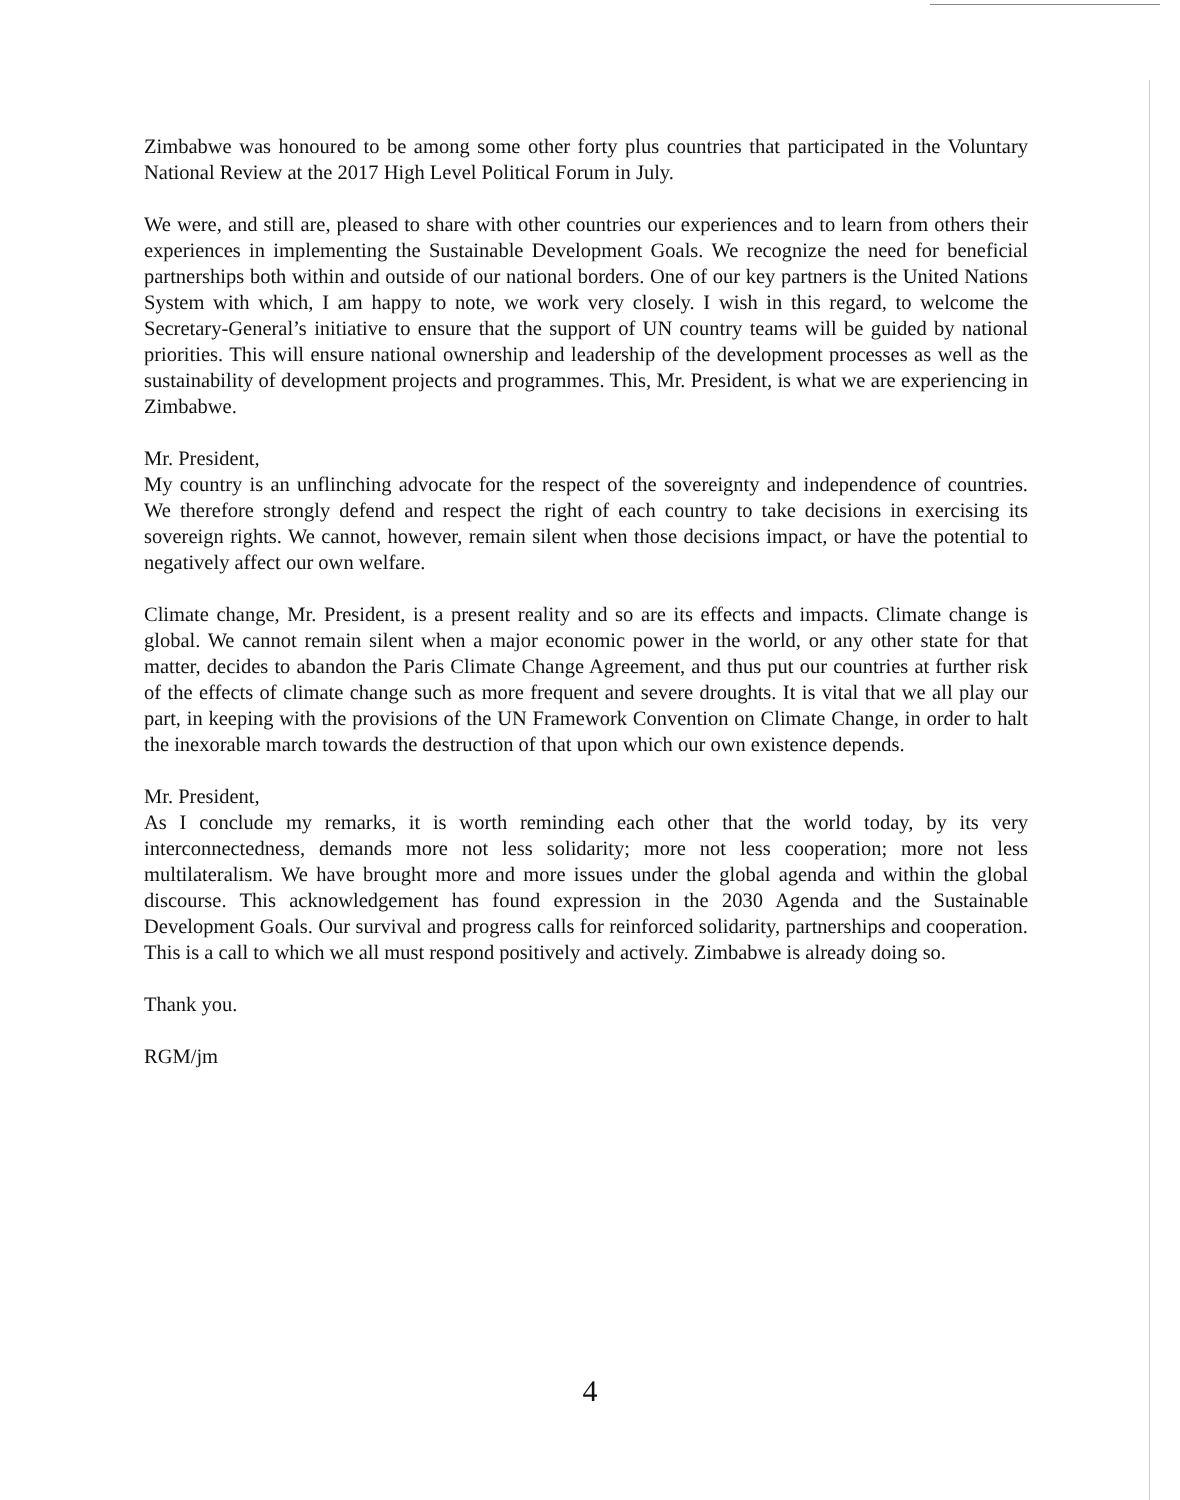Zimbabwe was honoured to be among some other forty plus countries that participated in the Voluntary National Review at the 2017 High Level Political Forum in July.
We were, and still are, pleased to share with other countries our experiences and to learn from others their experiences in implementing the Sustainable Development Goals. We recognize the need for beneficial partnerships both within and outside of our national borders. One of our key partners is the United Nations System with which, I am happy to note, we work very closely. I wish in this regard, to welcome the Secretary-General’s initiative to ensure that the support of UN country teams will be guided by national priorities. This will ensure national ownership and leadership of the development processes as well as the sustainability of development projects and programmes. This, Mr. President, is what we are experiencing in Zimbabwe.
Mr. President,
My country is an unflinching advocate for the respect of the sovereignty and independence of countries. We therefore strongly defend and respect the right of each country to take decisions in exercising its sovereign rights. We cannot, however, remain silent when those decisions impact, or have the potential to negatively affect our own welfare.
Climate change, Mr. President, is a present reality and so are its effects and impacts. Climate change is global. We cannot remain silent when a major economic power in the world, or any other state for that matter, decides to abandon the Paris Climate Change Agreement, and thus put our countries at further risk of the effects of climate change such as more frequent and severe droughts. It is vital that we all play our part, in keeping with the provisions of the UN Framework Convention on Climate Change, in order to halt the inexorable march towards the destruction of that upon which our own existence depends.
Mr. President,
As I conclude my remarks, it is worth reminding each other that the world today, by its very interconnectedness, demands more not less solidarity; more not less cooperation; more not less multilateralism. We have brought more and more issues under the global agenda and within the global discourse. This acknowledgement has found expression in the 2030 Agenda and the Sustainable Development Goals. Our survival and progress calls for reinforced solidarity, partnerships and cooperation. This is a call to which we all must respond positively and actively. Zimbabwe is already doing so.
Thank you.
RGM/jm
4